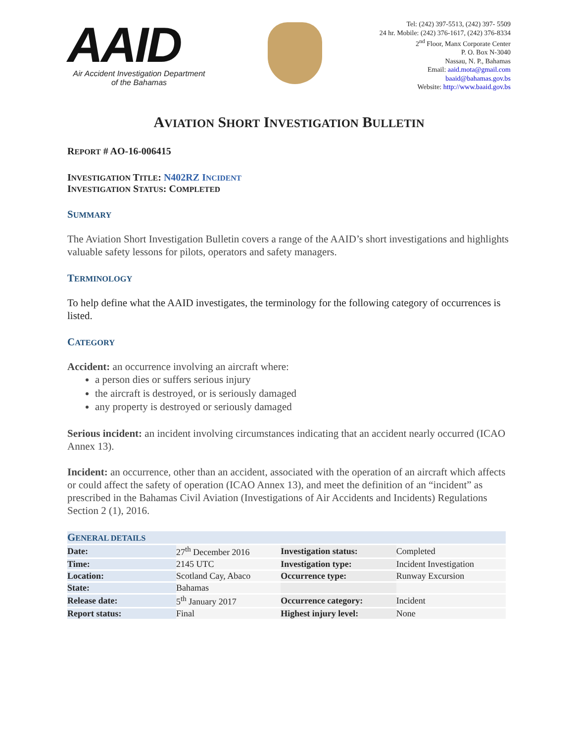AAID
Air Accident Investigation Department
of the Bahamas
Tel: (242) 397-5513, (242) 397- 5509
24 hr. Mobile: (242) 376-1617, (242) 376-8334
2<sup>nd</sup> Floor, Manx Corporate Center
P. O. Box N-3040
Nassau, N. P., Bahamas
Email: aaid.mota@gmail.com
baaid@bahamas.gov.bs
Website: http://www.baaid.gov.bs
AVIATION SHORT INVESTIGATION BULLETIN
REPORT # AO-16-006415
INVESTIGATION TITLE: N402RZ INCIDENT
INVESTIGATION STATUS: COMPLETED
SUMMARY
The Aviation Short Investigation Bulletin covers a range of the AAID’s short investigations and highlights valuable safety lessons for pilots, operators and safety managers.
TERMINOLOGY
To help define what the AAID investigates, the terminology for the following category of occurrences is listed.
CATEGORY
Accident: an occurrence involving an aircraft where:
a person dies or suffers serious injury
the aircraft is destroyed, or is seriously damaged
any property is destroyed or seriously damaged
Serious incident: an incident involving circumstances indicating that an accident nearly occurred (ICAO Annex 13).
Incident: an occurrence, other than an accident, associated with the operation of an aircraft which affects or could affect the safety of operation (ICAO Annex 13), and meet the definition of an “incident” as prescribed in the Bahamas Civil Aviation (Investigations of Air Accidents and Incidents) Regulations Section 2 (1), 2016.
| G ENERAL DETAILS | | | |
| Date: | 27<sup>th</sup> December 2016 | Investigation status: | Completed |
| Time: | 2145 UTC | Investigation type: | Incident Investigation |
| Location: | Scotland Cay, Abaco | Occurrence type: | Runway Excursion |
| State: | Bahamas | | |
| Release date: | 5<sup>th</sup> January 2017 | Occurrence category: | Incident |
| Report status: | Final | Highest injury level: | None |